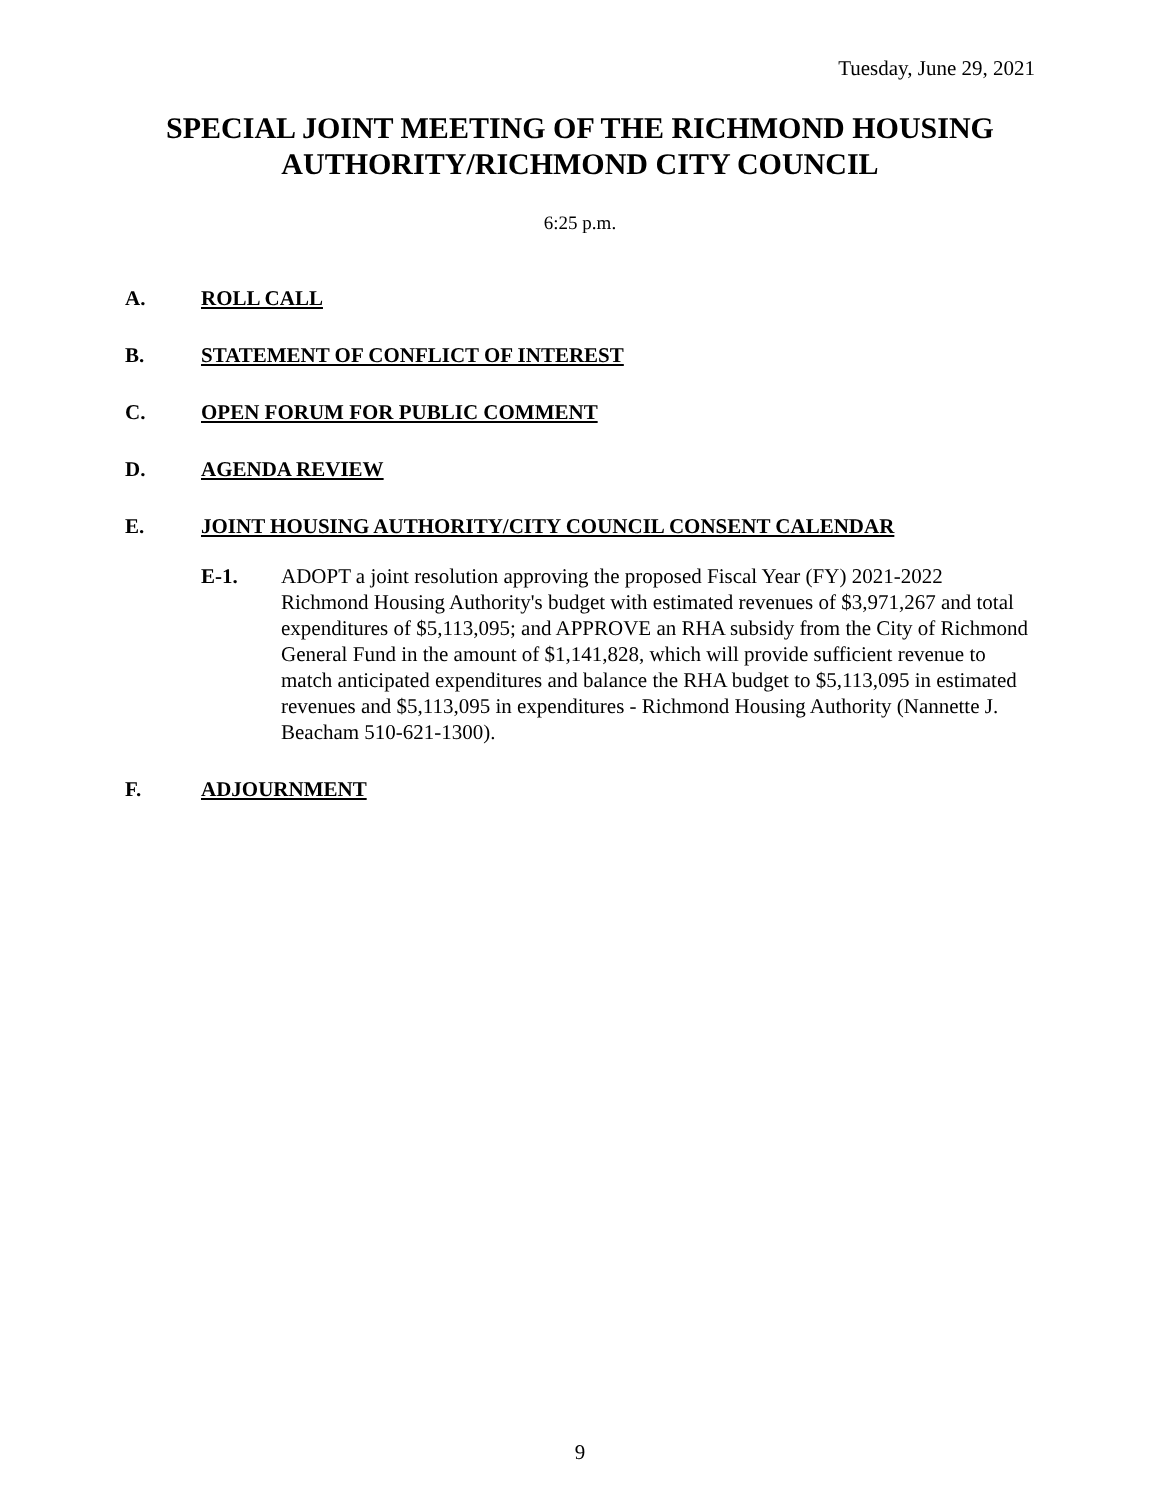Tuesday, June 29, 2021
SPECIAL JOINT MEETING OF THE RICHMOND HOUSING AUTHORITY/RICHMOND CITY COUNCIL
6:25 p.m.
A. ROLL CALL
B. STATEMENT OF CONFLICT OF INTEREST
C. OPEN FORUM FOR PUBLIC COMMENT
D. AGENDA REVIEW
E. JOINT HOUSING AUTHORITY/CITY COUNCIL CONSENT CALENDAR
E-1. ADOPT a joint resolution approving the proposed Fiscal Year (FY) 2021-2022 Richmond Housing Authority's budget with estimated revenues of $3,971,267 and total expenditures of $5,113,095; and APPROVE an RHA subsidy from the City of Richmond General Fund in the amount of $1,141,828, which will provide sufficient revenue to match anticipated expenditures and balance the RHA budget to $5,113,095 in estimated revenues and $5,113,095 in expenditures - Richmond Housing Authority (Nannette J. Beacham 510-621-1300).
F. ADJOURNMENT
9